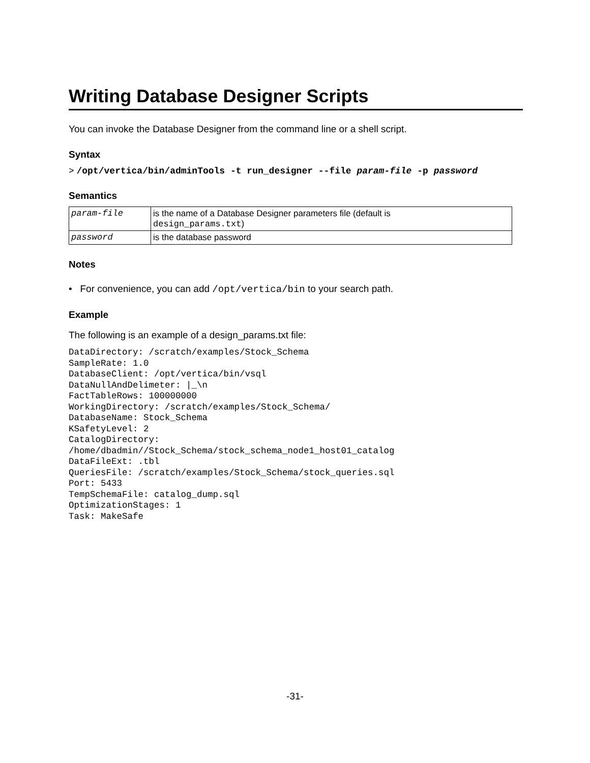Writing Database Designer Scripts
You can invoke the Database Designer from the command line or a shell script.
Syntax
> /opt/vertica/bin/adminTools -t run_designer --file param-file -p password
Semantics
| param-file | is the name of a Database Designer parameters file (default is design_params.txt ) |
| password | is the database password |
Notes
• For convenience, you can add /opt/vertica/bin to your search path.
Example
The following is an example of a design_params.txt file:
DataDirectory: /scratch/examples/Stock_Schema
SampleRate: 1.0
DatabaseClient: /opt/vertica/bin/vsql
DataNullAndDelimeter: |_\n
FactTableRows: 100000000
WorkingDirectory: /scratch/examples/Stock_Schema/
DatabaseName: Stock_Schema
KSafetyLevel: 2
CatalogDirectory:
/home/dbadmin//Stock_Schema/stock_schema_node1_host01_catalog
DataFileExt: .tbl
QueriesFile: /scratch/examples/Stock_Schema/stock_queries.sql
Port: 5433
TempSchemaFile: catalog_dump.sql
OptimizationStages: 1
Task: MakeSafe
-31-